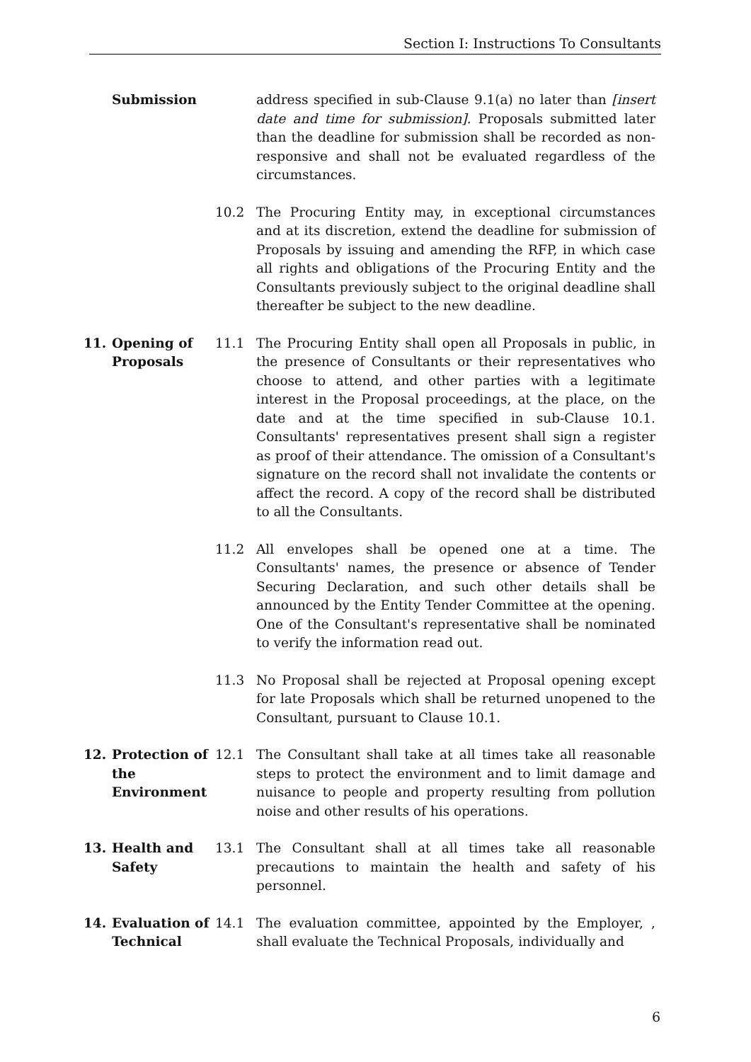Section I: Instructions To Consultants
Submission address specified in sub-Clause 9.1(a) no later than [insert date and time for submission]. Proposals submitted later than the deadline for submission shall be recorded as non-responsive and shall not be evaluated regardless of the circumstances.
10.2 The Procuring Entity may, in exceptional circumstances and at its discretion, extend the deadline for submission of Proposals by issuing and amending the RFP, in which case all rights and obligations of the Procuring Entity and the Consultants previously subject to the original deadline shall thereafter be subject to the new deadline.
11. Opening of Proposals
11.1 The Procuring Entity shall open all Proposals in public, in the presence of Consultants or their representatives who choose to attend, and other parties with a legitimate interest in the Proposal proceedings, at the place, on the date and at the time specified in sub-Clause 10.1. Consultants' representatives present shall sign a register as proof of their attendance. The omission of a Consultant's signature on the record shall not invalidate the contents or affect the record. A copy of the record shall be distributed to all the Consultants.
11.2 All envelopes shall be opened one at a time. The Consultants' names, the presence or absence of Tender Securing Declaration, and such other details shall be announced by the Entity Tender Committee at the opening. One of the Consultant's representative shall be nominated to verify the information read out.
11.3 No Proposal shall be rejected at Proposal opening except for late Proposals which shall be returned unopened to the Consultant, pursuant to Clause 10.1.
12. Protection of the Environment
12.1 The Consultant shall take at all times take all reasonable steps to protect the environment and to limit damage and nuisance to people and property resulting from pollution noise and other results of his operations.
13. Health and Safety
13.1 The Consultant shall at all times take all reasonable precautions to maintain the health and safety of his personnel.
14. Evaluation of Technical
14.1 The evaluation committee, appointed by the Employer, , shall evaluate the Technical Proposals, individually and
6